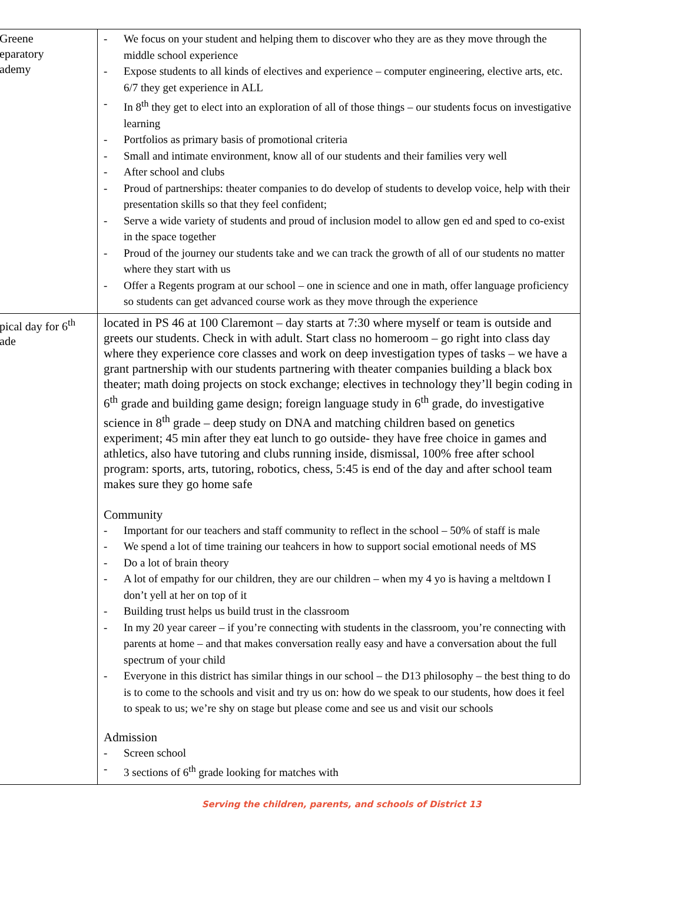| Greene eparatory ademy | - We focus on your student and helping them to discover who they are as they move through the middle school experience - Expose students to all kinds of electives and experience – computer engineering, elective arts, etc. 6/7 they get experience in ALL - In 8<sup>th</sup> they get to elect into an exploration of all of those things – our students focus on investigative learning - Portfolios as primary basis of promotional criteria - Small and intimate environment, know all of our students and their families very well - After school and clubs - Proud of partnerships: theater companies to do develop of students to develop voice, help with their presentation skills so that they feel confident; - Serve a wide variety of students and proud of inclusion model to allow gen ed and sped to co-exist in the space together - Proud of the journey our students take and we can track the growth of all of our students no matter where they start with us - Offer a Regents program at our school – one in science and one in math, offer language proficiency so students can get advanced course work as they move through the experience |
| pical day for 6<sup>th</sup> ade | located in PS 46 at 100 Claremont – day starts at 7:30 where myself or team is outside and greets our students. Check in with adult. Start class no homeroom – go right into class day where they experience core classes and work on deep investigation types of tasks – we have a grant partnership with our students partnering with theater companies building a black box theater; math doing projects on stock exchange; electives in technology they’ll begin coding in 6<sup>th</sup> grade and building game design; foreign language study in 6<sup>th</sup> grade, do investigative science in 8<sup>th</sup> grade – deep study on DNA and matching children based on genetics experiment; 45 min after they eat lunch to go outside- they have free choice in games and athletics, also have tutoring and clubs running inside, dismissal, 100% free after school program: sports, arts, tutoring, robotics, chess, 5:45 is end of the day and after school team makes sure they go home safe Community - Important for our teachers and staff community to reflect in the school – 50% of staff is male - We spend a lot of time training our teahcers in how to support social emotional needs of MS - Do a lot of brain theory - A lot of empathy for our children, they are our children – when my 4 yo is having a meltdown I don’t yell at her on top of it - Building trust helps us build trust in the classroom - In my 20 year career – if you’re connecting with students in the classroom, you’re connecting with parents at home – and that makes conversation really easy and have a conversation about the full spectrum of your child - Everyone in this district has similar things in our school – the D13 philosophy – the best thing to do is to come to the schools and visit and try us on: how do we speak to our students, how does it feel to speak to us; we’re shy on stage but please come and see us and visit our schools Admission - Screen school - 3 sections of 6<sup>th</sup> grade looking for matches with |
Serving the children, parents, and schools of District 13